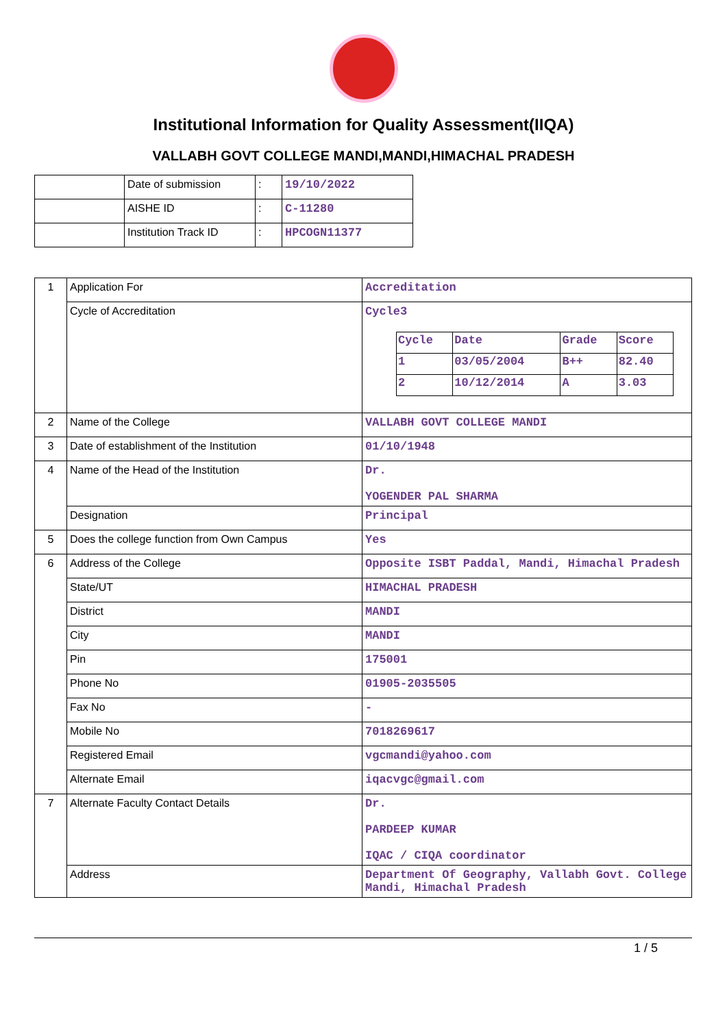Institutional Information for Quality Assessment(IIQA)
VALLABH GOVT COLLEGE MANDI,MANDI,HIMACHAL PRADESH
| | Date of submission | : | 19/10/2022 |
| | AISHE ID | : | C-11280 |
| | Institution Track ID | : | HPCOGN11377 |
| 1 | Application For | Accreditation |
| | Cycle of Accreditation | Cycle3 / Cycle / Date / Grade / Score / / 1 / 03/05/2004 / B++ / 82.40 / / 2 / 10/12/2014 / A / 3.03 / |
| 2 | Name of the College | VALLABH GOVT COLLEGE MANDI |
| 3 | Date of establishment of the Institution | 01/10/1948 |
| 4 | Name of the Head of the Institution | Dr. YOGENDER PAL SHARMA |
| | Designation | Principal |
| 5 | Does the college function from Own Campus | Yes |
| 6 | Address of the College | Opposite ISBT Paddal, Mandi, Himachal Pradesh |
| | State/UT | HIMACHAL PRADESH |
| | District | MANDI |
| | City | MANDI |
| | Pin | 175001 |
| | Phone No | 01905-2035505 |
| | Fax No | - |
| | Mobile No | 7018269617 |
| | Registered Email | vgcmandi@yahoo.com |
| | Alternate Email | iqacvgc@gmail.com |
| 7 | Alternate Faculty Contact Details | Dr. PARDEEP KUMAR IQAC / CIQA coordinator |
| | Address | Department Of Geography, Vallabh Govt. College Mandi, Himachal Pradesh |
1 / 5